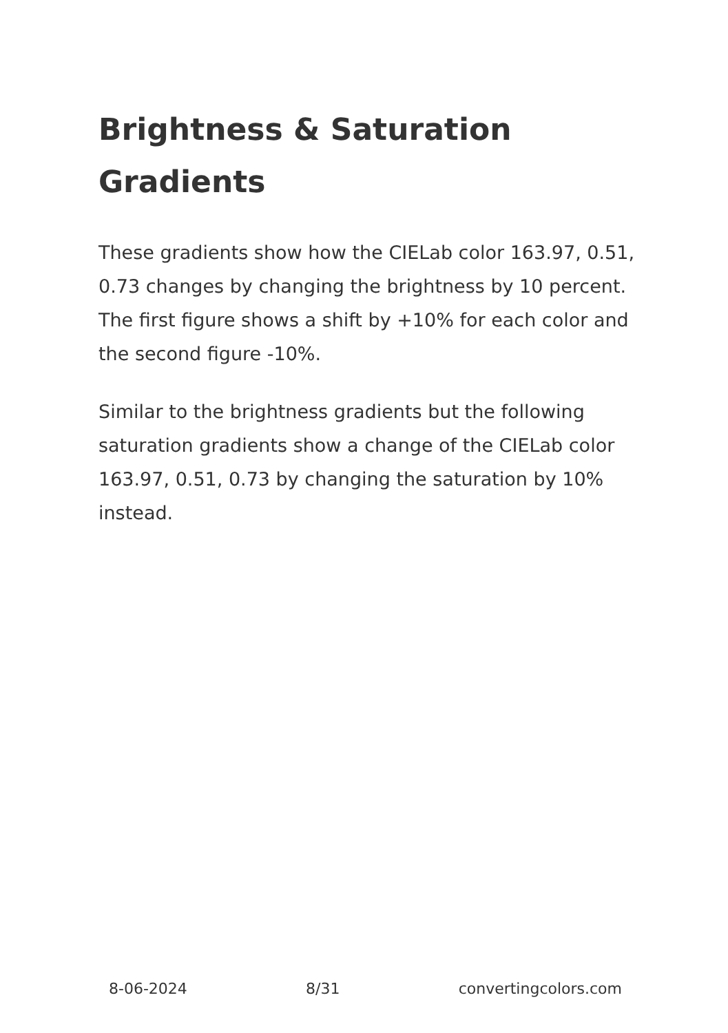Brightness & Saturation Gradients
These gradients show how the CIELab color 163.97, 0.51, 0.73 changes by changing the brightness by 10 percent. The first figure shows a shift by +10% for each color and the second figure -10%.
Similar to the brightness gradients but the following saturation gradients show a change of the CIELab color 163.97, 0.51, 0.73 by changing the saturation by 10% instead.
8-06-2024 8/31 convertingcolors.com